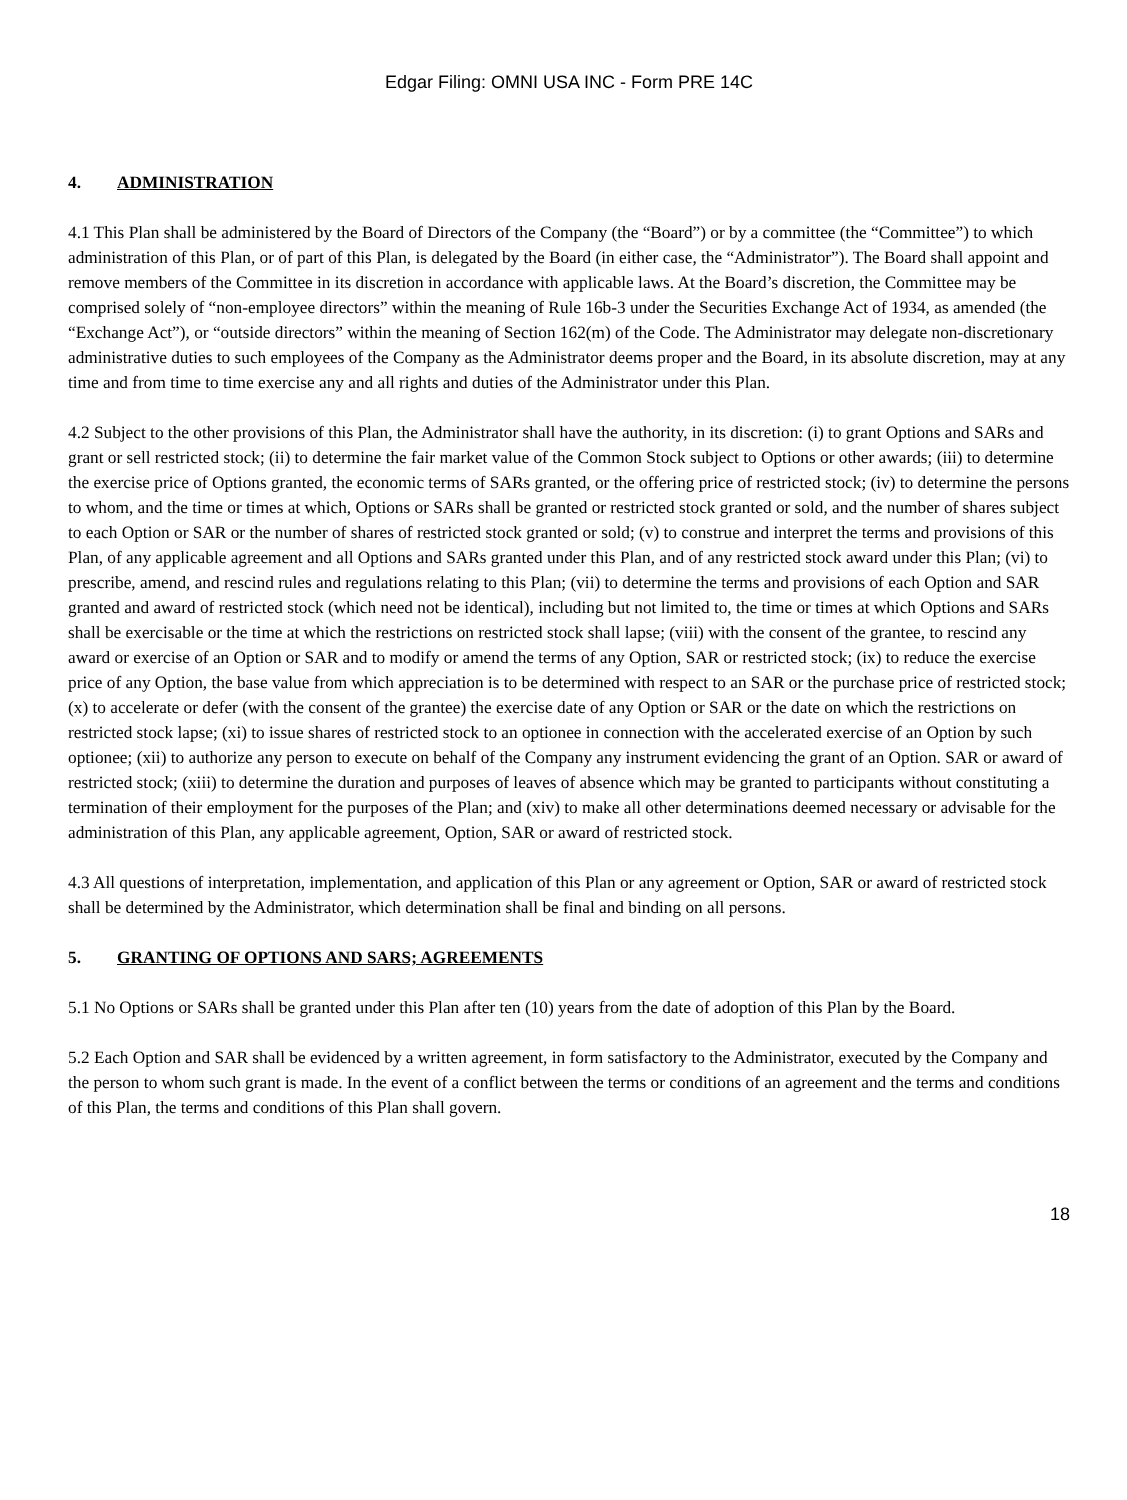Edgar Filing: OMNI USA INC - Form PRE 14C
4. ADMINISTRATION
4.1 This Plan shall be administered by the Board of Directors of the Company (the “Board”) or by a committee (the “Committee”) to which administration of this Plan, or of part of this Plan, is delegated by the Board (in either case, the “Administrator”). The Board shall appoint and remove members of the Committee in its discretion in accordance with applicable laws. At the Board’s discretion, the Committee may be comprised solely of “non-employee directors” within the meaning of Rule 16b-3 under the Securities Exchange Act of 1934, as amended (the “Exchange Act”), or “outside directors” within the meaning of Section 162(m) of the Code. The Administrator may delegate non-discretionary administrative duties to such employees of the Company as the Administrator deems proper and the Board, in its absolute discretion, may at any time and from time to time exercise any and all rights and duties of the Administrator under this Plan.
4.2 Subject to the other provisions of this Plan, the Administrator shall have the authority, in its discretion: (i) to grant Options and SARs and grant or sell restricted stock; (ii) to determine the fair market value of the Common Stock subject to Options or other awards; (iii) to determine the exercise price of Options granted, the economic terms of SARs granted, or the offering price of restricted stock; (iv) to determine the persons to whom, and the time or times at which, Options or SARs shall be granted or restricted stock granted or sold, and the number of shares subject to each Option or SAR or the number of shares of restricted stock granted or sold; (v) to construe and interpret the terms and provisions of this Plan, of any applicable agreement and all Options and SARs granted under this Plan, and of any restricted stock award under this Plan; (vi) to prescribe, amend, and rescind rules and regulations relating to this Plan; (vii) to determine the terms and provisions of each Option and SAR granted and award of restricted stock (which need not be identical), including but not limited to, the time or times at which Options and SARs shall be exercisable or the time at which the restrictions on restricted stock shall lapse; (viii) with the consent of the grantee, to rescind any award or exercise of an Option or SAR and to modify or amend the terms of any Option, SAR or restricted stock; (ix) to reduce the exercise price of any Option, the base value from which appreciation is to be determined with respect to an SAR or the purchase price of restricted stock; (x) to accelerate or defer (with the consent of the grantee) the exercise date of any Option or SAR or the date on which the restrictions on restricted stock lapse; (xi) to issue shares of restricted stock to an optionee in connection with the accelerated exercise of an Option by such optionee; (xii) to authorize any person to execute on behalf of the Company any instrument evidencing the grant of an Option. SAR or award of restricted stock; (xiii) to determine the duration and purposes of leaves of absence which may be granted to participants without constituting a termination of their employment for the purposes of the Plan; and (xiv) to make all other determinations deemed necessary or advisable for the administration of this Plan, any applicable agreement, Option, SAR or award of restricted stock.
4.3 All questions of interpretation, implementation, and application of this Plan or any agreement or Option, SAR or award of restricted stock shall be determined by the Administrator, which determination shall be final and binding on all persons.
5. GRANTING OF OPTIONS AND SARS; AGREEMENTS
5.1 No Options or SARs shall be granted under this Plan after ten (10) years from the date of adoption of this Plan by the Board.
5.2 Each Option and SAR shall be evidenced by a written agreement, in form satisfactory to the Administrator, executed by the Company and the person to whom such grant is made. In the event of a conflict between the terms or conditions of an agreement and the terms and conditions of this Plan, the terms and conditions of this Plan shall govern.
18